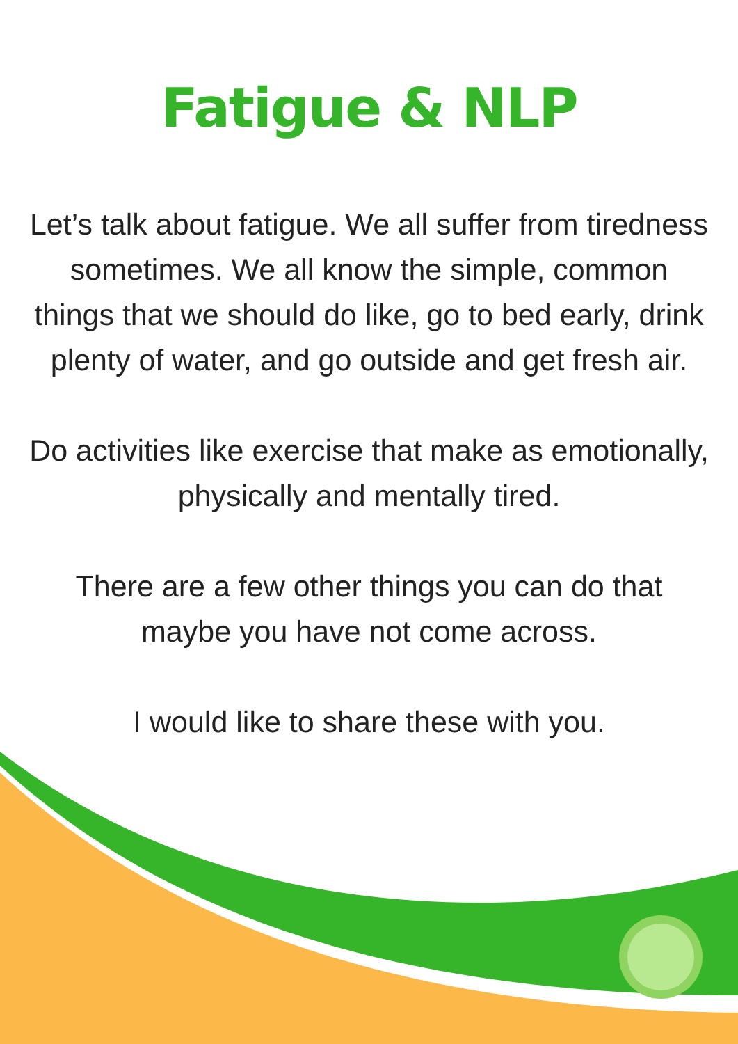Fatigue & NLP
Let’s talk about fatigue. We all suffer from tiredness sometimes. We all know the simple, common things that we should do like, go to bed early, drink plenty of water, and go outside and get fresh air.
Do activities like exercise that make as emotionally, physically and mentally tired.
There are a few other things you can do that maybe you have not come across.
I would like to share these with you.